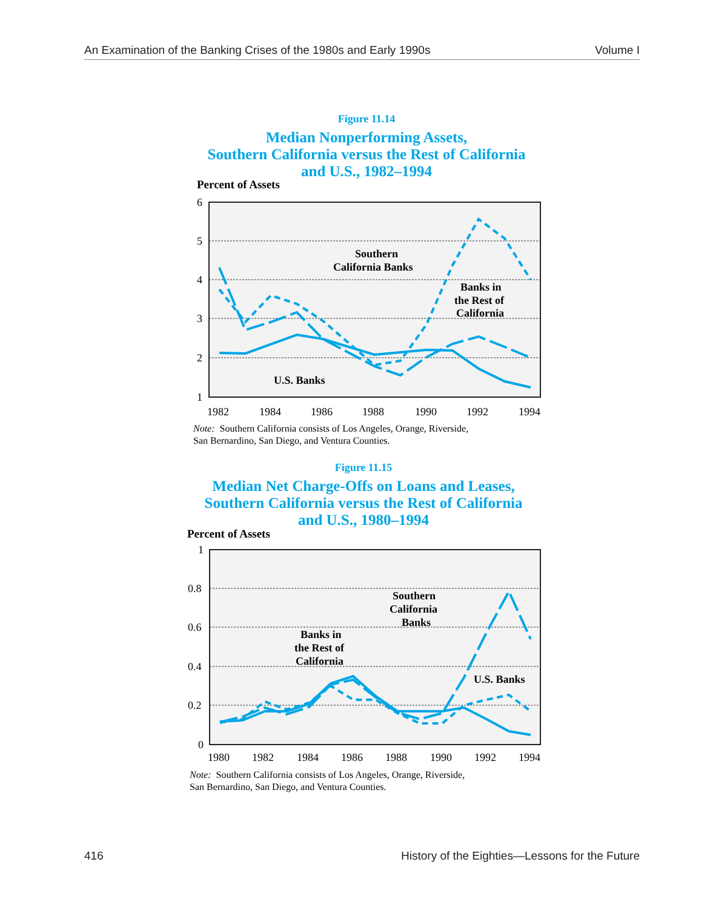An Examination of the Banking Crises of the 1980s and Early 1990s Volume I
Figure 11.14
Median Nonperforming Assets,
Southern California versus the Rest of California
and U.S., 1982–1994
Percent of Assets
6
5
4
3
2
1
1982
1984
1986
1988
1990
1992
1994
Southern
California Banks
Banks in
the Rest of
California
U.S. Banks
Note: Southern California consists of Los Angeles, Orange, Riverside,
San Bernardino, San Diego, and Ventura Counties.
Figure 11.15
Median Net Charge-Offs on Loans and Leases,
Southern California versus the Rest of California
and U.S., 1980–1994
Percent of Assets
1
0.8
0.6
0.4
0.2
0
1980
1982
1984
1986
1988
1990
1992
1994
Southern
California
Banks
Banks in
the Rest of
California
U.S. Banks
Note: Southern California consists of Los Angeles, Orange, Riverside,
San Bernardino, San Diego, and Ventura Counties.
416 History of the Eighties—Lessons for the Future